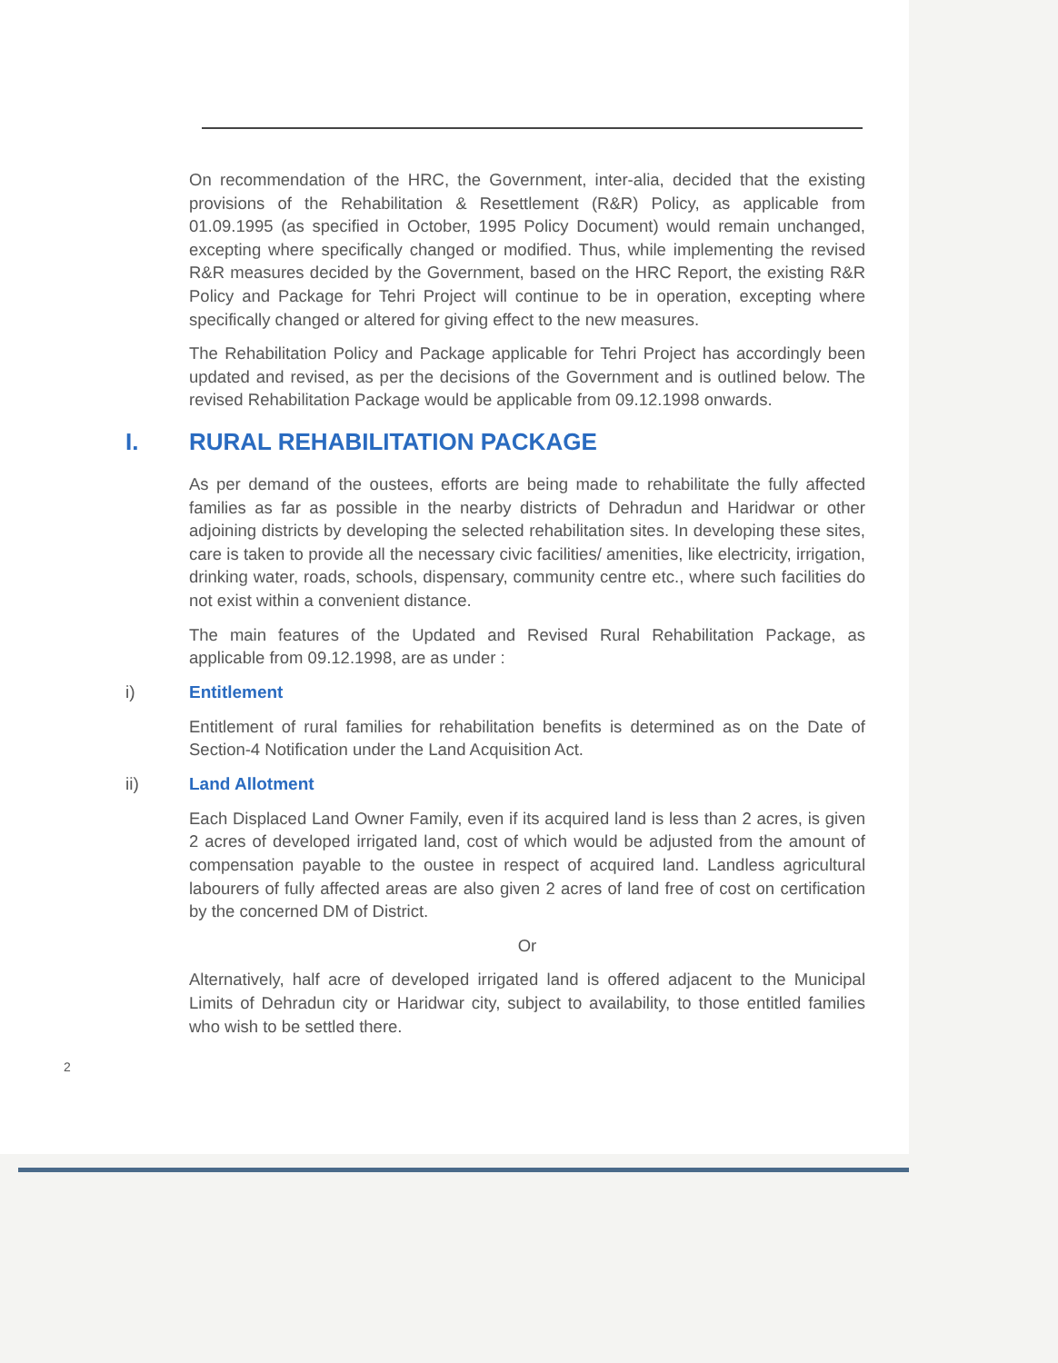On recommendation of the HRC, the Government, inter-alia, decided that the existing provisions of the Rehabilitation & Resettlement (R&R) Policy, as applicable from 01.09.1995 (as specified in October, 1995 Policy Document) would remain unchanged, excepting where specifically changed or modified. Thus, while implementing the revised R&R measures decided by the Government, based on the HRC Report, the existing R&R Policy and Package for Tehri Project will continue to be in operation, excepting where specifically changed or altered for giving effect to the new measures.
The Rehabilitation Policy and Package applicable for Tehri Project has accordingly been updated and revised, as per the decisions of the Government and is outlined below. The revised Rehabilitation Package would be applicable from 09.12.1998 onwards.
I. RURAL REHABILITATION PACKAGE
As per demand of the oustees, efforts are being made to rehabilitate the fully affected families as far as possible in the nearby districts of Dehradun and Haridwar or other adjoining districts by developing the selected rehabilitation sites. In developing these sites, care is taken to provide all the necessary civic facilities/ amenities, like electricity, irrigation, drinking water, roads, schools, dispensary, community centre etc., where such facilities do not exist within a convenient distance.
The main features of the Updated and Revised Rural Rehabilitation Package, as applicable from 09.12.1998, are as under :
i) Entitlement
Entitlement of rural families for rehabilitation benefits is determined as on the Date of Section-4 Notification under the Land Acquisition Act.
ii) Land Allotment
Each Displaced Land Owner Family, even if its acquired land is less than 2 acres, is given 2 acres of developed irrigated land, cost of which would be adjusted from the amount of compensation payable to the oustee in respect of acquired land. Landless agricultural labourers of fully affected areas are also given 2 acres of land free of cost on certification by the concerned DM of District.
Or
Alternatively, half acre of developed irrigated land is offered adjacent to the Municipal Limits of Dehradun city or Haridwar city, subject to availability, to those entitled families who wish to be settled there.
2